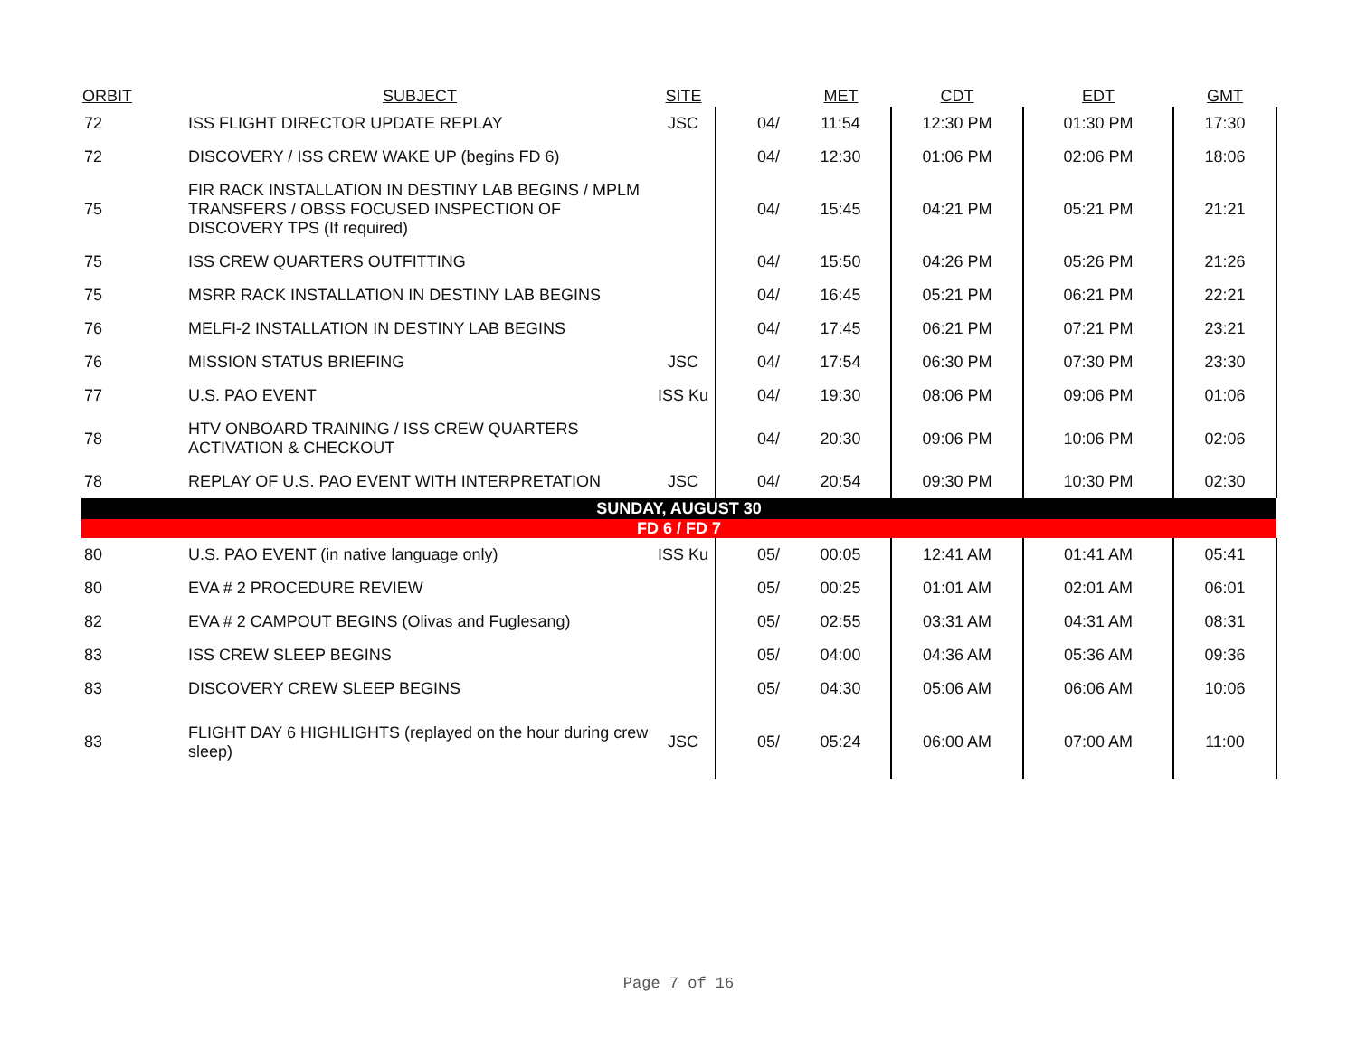| ORBIT | SUBJECT | SITE | | MET | CDT | EDT | GMT |
| --- | --- | --- | --- | --- | --- | --- | --- |
| 72 | ISS FLIGHT DIRECTOR UPDATE REPLAY | JSC | 04/ | 11:54 | 12:30 PM | 01:30 PM | 17:30 |
| 72 | DISCOVERY / ISS CREW WAKE UP (begins FD 6) | | 04/ | 12:30 | 01:06 PM | 02:06 PM | 18:06 |
| 75 | FIR RACK INSTALLATION IN DESTINY LAB BEGINS / MPLM TRANSFERS / OBSS FOCUSED INSPECTION OF DISCOVERY TPS (If required) | | 04/ | 15:45 | 04:21 PM | 05:21 PM | 21:21 |
| 75 | ISS CREW QUARTERS OUTFITTING | | 04/ | 15:50 | 04:26 PM | 05:26 PM | 21:26 |
| 75 | MSRR RACK INSTALLATION IN DESTINY LAB BEGINS | | 04/ | 16:45 | 05:21 PM | 06:21 PM | 22:21 |
| 76 | MELFI-2 INSTALLATION IN DESTINY LAB BEGINS | | 04/ | 17:45 | 06:21 PM | 07:21 PM | 23:21 |
| 76 | MISSION STATUS BRIEFING | JSC | 04/ | 17:54 | 06:30 PM | 07:30 PM | 23:30 |
| 77 | U.S. PAO EVENT | ISS Ku | 04/ | 19:30 | 08:06 PM | 09:06 PM | 01:06 |
| 78 | HTV ONBOARD TRAINING / ISS CREW QUARTERS ACTIVATION & CHECKOUT | | 04/ | 20:30 | 09:06 PM | 10:06 PM | 02:06 |
| 78 | REPLAY OF U.S. PAO EVENT WITH INTERPRETATION | JSC | 04/ | 20:54 | 09:30 PM | 10:30 PM | 02:30 |
| SUNDAY, AUGUST 30 | | | | | | | |
| FD 6 / FD 7 | | | | | | | |
| 80 | U.S. PAO EVENT (in native language only) | ISS Ku | 05/ | 00:05 | 12:41 AM | 01:41 AM | 05:41 |
| 80 | EVA # 2 PROCEDURE REVIEW | | 05/ | 00:25 | 01:01 AM | 02:01 AM | 06:01 |
| 82 | EVA # 2 CAMPOUT BEGINS (Olivas and Fuglesang) | | 05/ | 02:55 | 03:31 AM | 04:31 AM | 08:31 |
| 83 | ISS CREW SLEEP BEGINS | | 05/ | 04:00 | 04:36 AM | 05:36 AM | 09:36 |
| 83 | DISCOVERY CREW SLEEP BEGINS | | 05/ | 04:30 | 05:06 AM | 06:06 AM | 10:06 |
| 83 | FLIGHT DAY 6 HIGHLIGHTS (replayed on the hour during crew sleep) | JSC | 05/ | 05:24 | 06:00 AM | 07:00 AM | 11:00 |
Page 7 of 16